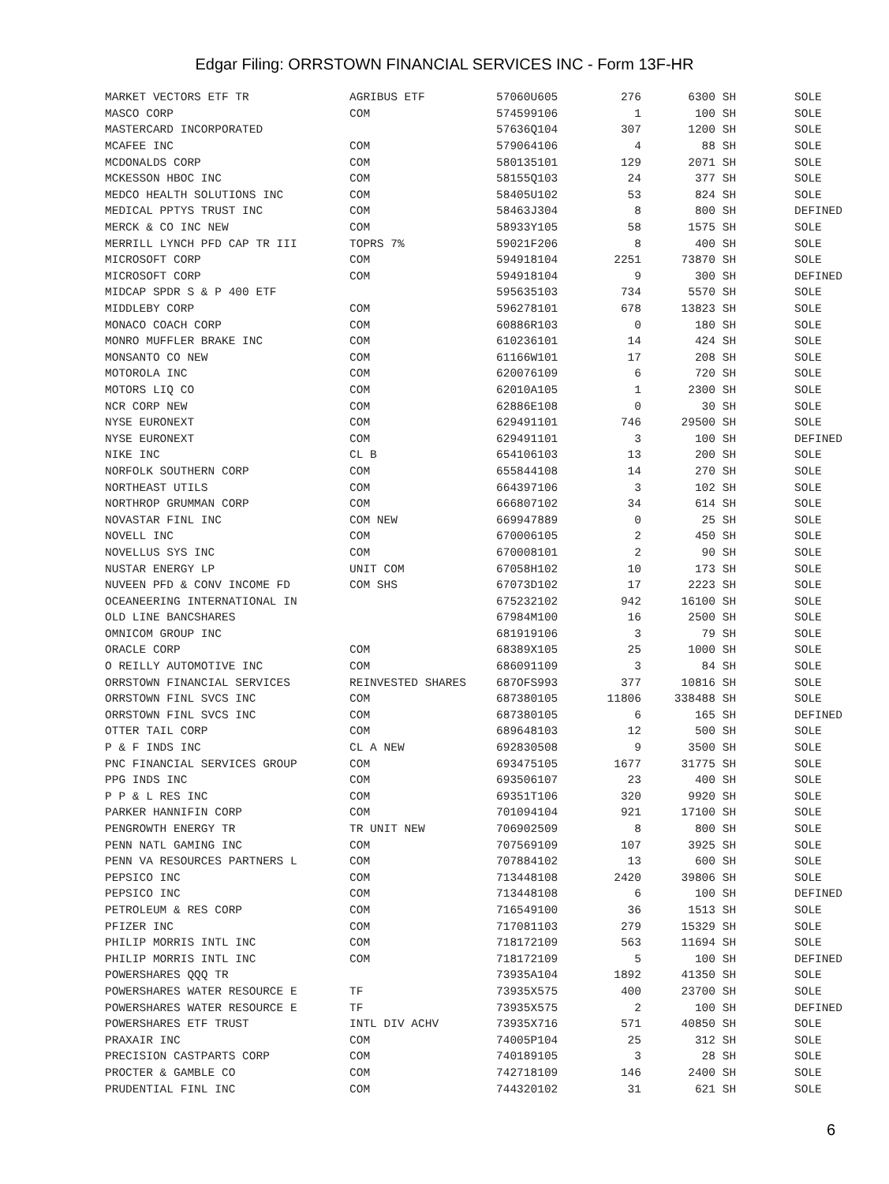Edgar Filing: ORRSTOWN FINANCIAL SERVICES INC - Form 13F-HR
| MARKET VECTORS ETF TR | AGRIBUS ETF | 57060U605 | 276 | 6300 | SH | SOLE |
| MASCO CORP | COM | 574599106 | 1 | 100 | SH | SOLE |
| MASTERCARD INCORPORATED | | 57636Q104 | 307 | 1200 | SH | SOLE |
| MCAFEE INC | COM | 579064106 | 4 | 88 | SH | SOLE |
| MCDONALDS CORP | COM | 580135101 | 129 | 2071 | SH | SOLE |
| MCKESSON HBOC INC | COM | 58155Q103 | 24 | 377 | SH | SOLE |
| MEDCO HEALTH SOLUTIONS INC | COM | 58405U102 | 53 | 824 | SH | SOLE |
| MEDICAL PPTYS TRUST INC | COM | 58463J304 | 8 | 800 | SH | DEFINED |
| MERCK & CO INC NEW | COM | 58933Y105 | 58 | 1575 | SH | SOLE |
| MERRILL LYNCH PFD CAP TR III | TOPRS 7% | 59021F206 | 8 | 400 | SH | SOLE |
| MICROSOFT CORP | COM | 594918104 | 2251 | 73870 | SH | SOLE |
| MICROSOFT CORP | COM | 594918104 | 9 | 300 | SH | DEFINED |
| MIDCAP SPDR S & P 400 ETF | | 595635103 | 734 | 5570 | SH | SOLE |
| MIDDLEBY CORP | COM | 596278101 | 678 | 13823 | SH | SOLE |
| MONACO COACH CORP | COM | 60886R103 | 0 | 180 | SH | SOLE |
| MONRO MUFFLER BRAKE INC | COM | 610236101 | 14 | 424 | SH | SOLE |
| MONSANTO CO NEW | COM | 61166W101 | 17 | 208 | SH | SOLE |
| MOTOROLA INC | COM | 620076109 | 6 | 720 | SH | SOLE |
| MOTORS LIQ CO | COM | 62010A105 | 1 | 2300 | SH | SOLE |
| NCR CORP NEW | COM | 62886E108 | 0 | 30 | SH | SOLE |
| NYSE EURONEXT | COM | 629491101 | 746 | 29500 | SH | SOLE |
| NYSE EURONEXT | COM | 629491101 | 3 | 100 | SH | DEFINED |
| NIKE INC | CL B | 654106103 | 13 | 200 | SH | SOLE |
| NORFOLK SOUTHERN CORP | COM | 655844108 | 14 | 270 | SH | SOLE |
| NORTHEAST UTILS | COM | 664397106 | 3 | 102 | SH | SOLE |
| NORTHROP GRUMMAN CORP | COM | 666807102 | 34 | 614 | SH | SOLE |
| NOVASTAR FINL INC | COM NEW | 669947889 | 0 | 25 | SH | SOLE |
| NOVELL INC | COM | 670006105 | 2 | 450 | SH | SOLE |
| NOVELLUS SYS INC | COM | 670008101 | 2 | 90 | SH | SOLE |
| NUSTAR ENERGY LP | UNIT COM | 67058H102 | 10 | 173 | SH | SOLE |
| NUVEEN PFD & CONV INCOME FD | COM SHS | 67073D102 | 17 | 2223 | SH | SOLE |
| OCEANEERING INTERNATIONAL IN | | 675232102 | 942 | 16100 | SH | SOLE |
| OLD LINE BANCSHARES | | 67984M100 | 16 | 2500 | SH | SOLE |
| OMNICOM GROUP INC | | 681919106 | 3 | 79 | SH | SOLE |
| ORACLE CORP | COM | 68389X105 | 25 | 1000 | SH | SOLE |
| O REILLY AUTOMOTIVE INC | COM | 686091109 | 3 | 84 | SH | SOLE |
| ORRSTOWN FINANCIAL SERVICES | REINVESTED SHARES | 687OFS993 | 377 | 10816 | SH | SOLE |
| ORRSTOWN FINL SVCS INC | COM | 687380105 | 11806 | 338488 | SH | SOLE |
| ORRSTOWN FINL SVCS INC | COM | 687380105 | 6 | 165 | SH | DEFINED |
| OTTER TAIL CORP | COM | 689648103 | 12 | 500 | SH | SOLE |
| P & F INDS INC | CL A NEW | 692830508 | 9 | 3500 | SH | SOLE |
| PNC FINANCIAL SERVICES GROUP | COM | 693475105 | 1677 | 31775 | SH | SOLE |
| PPG INDS INC | COM | 693506107 | 23 | 400 | SH | SOLE |
| P P & L RES INC | COM | 69351T106 | 320 | 9920 | SH | SOLE |
| PARKER HANNIFIN CORP | COM | 701094104 | 921 | 17100 | SH | SOLE |
| PENGROWTH ENERGY TR | TR UNIT NEW | 706902509 | 8 | 800 | SH | SOLE |
| PENN NATL GAMING INC | COM | 707569109 | 107 | 3925 | SH | SOLE |
| PENN VA RESOURCES PARTNERS L | COM | 707884102 | 13 | 600 | SH | SOLE |
| PEPSICO INC | COM | 713448108 | 2420 | 39806 | SH | SOLE |
| PEPSICO INC | COM | 713448108 | 6 | 100 | SH | DEFINED |
| PETROLEUM & RES CORP | COM | 716549100 | 36 | 1513 | SH | SOLE |
| PFIZER INC | COM | 717081103 | 279 | 15329 | SH | SOLE |
| PHILIP MORRIS INTL INC | COM | 718172109 | 563 | 11694 | SH | SOLE |
| PHILIP MORRIS INTL INC | COM | 718172109 | 5 | 100 | SH | DEFINED |
| POWERSHARES QQQ TR | | 73935A104 | 1892 | 41350 | SH | SOLE |
| POWERSHARES WATER RESOURCE E | TF | 73935X575 | 400 | 23700 | SH | SOLE |
| POWERSHARES WATER RESOURCE E | TF | 73935X575 | 2 | 100 | SH | DEFINED |
| POWERSHARES ETF TRUST | INTL DIV ACHV | 73935X716 | 571 | 40850 | SH | SOLE |
| PRAXAIR INC | COM | 74005P104 | 25 | 312 | SH | SOLE |
| PRECISION CASTPARTS CORP | COM | 740189105 | 3 | 28 | SH | SOLE |
| PROCTER & GAMBLE CO | COM | 742718109 | 146 | 2400 | SH | SOLE |
| PRUDENTIAL FINL INC | COM | 744320102 | 31 | 621 | SH | SOLE |
6